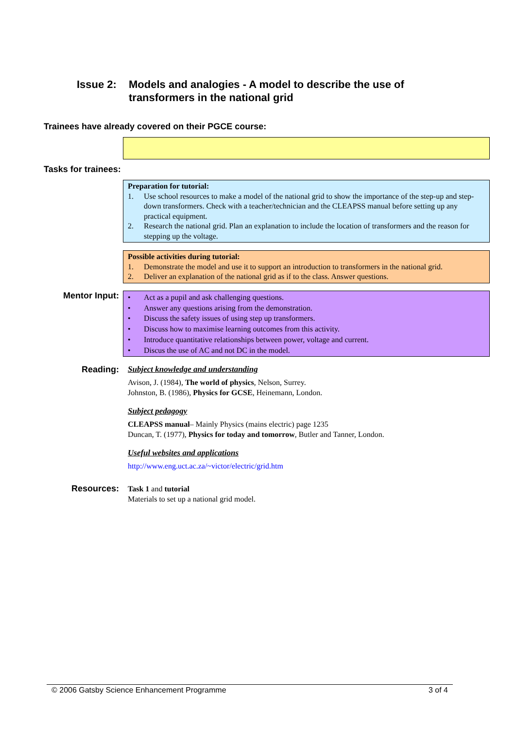Issue 2: Models and analogies - A model to describe the use of
transformers in the national grid
Trainees have already covered on their PGCE course:
Tasks for trainees:
Preparation for tutorial:
1. Use school resources to make a model of the national grid to show the importance of the step-up and step-down transformers. Check with a teacher/technician and the CLEAPSS manual before setting up any practical equipment.
2. Research the national grid. Plan an explanation to include the location of transformers and the reason for stepping up the voltage.
Possible activities during tutorial:
1. Demonstrate the model and use it to support an introduction to transformers in the national grid.
2. Deliver an explanation of the national grid as if to the class. Answer questions.
Mentor Input:
• Act as a pupil and ask challenging questions.
• Answer any questions arising from the demonstration.
• Discuss the safety issues of using step up transformers.
• Discuss how to maximise learning outcomes from this activity.
• Introduce quantitative relationships between power, voltage and current.
• Discus the use of AC and not DC in the model.
Reading: Subject knowledge and understanding
Avison, J. (1984), The world of physics, Nelson, Surrey.
Johnston, B. (1986), Physics for GCSE, Heinemann, London.
Subject pedagogy
CLEAPSS manual– Mainly Physics (mains electric) page 1235
Duncan, T. (1977), Physics for today and tomorrow, Butler and Tanner, London.
Useful websites and applications
http://www.eng.uct.ac.za/~victor/electric/grid.htm
Resources:
Task 1 and tutorial
Materials to set up a national grid model.
© 2006 Gatsby Science Enhancement Programme 3 of 4